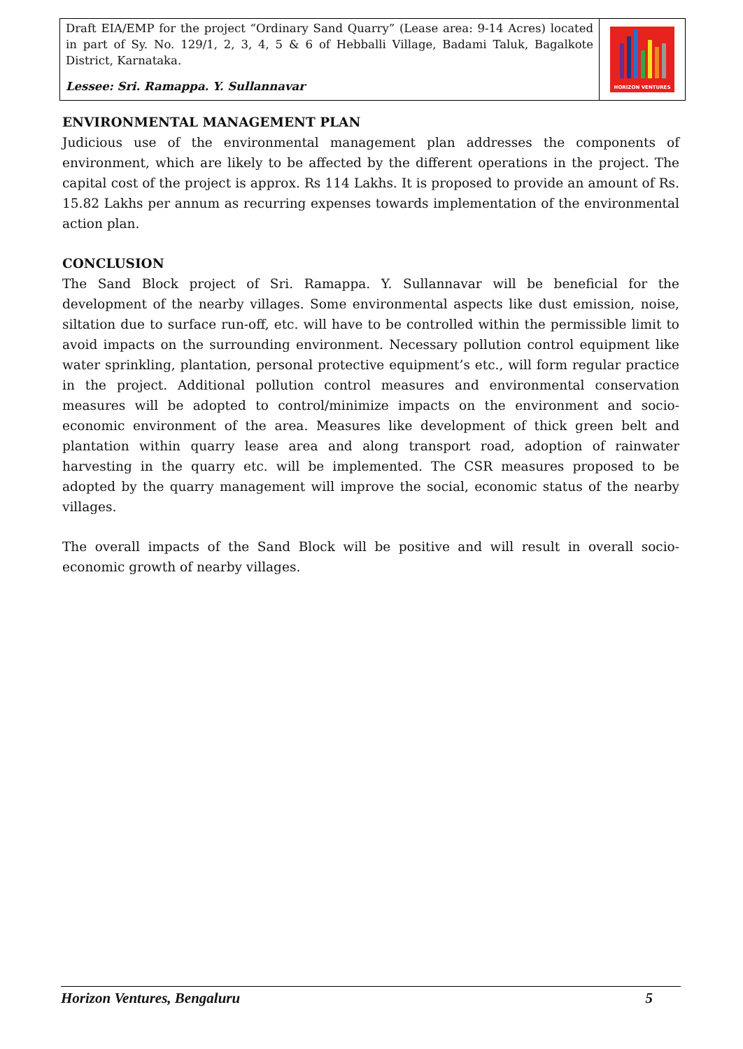Draft EIA/EMP for the project “Ordinary Sand Quarry” (Lease area: 9-14 Acres) located in part of Sy. No. 129/1, 2, 3, 4, 5 & 6 of Hebballi Village, Badami Taluk, Bagalkote District, Karnataka.
Lessee: Sri. Ramappa. Y. Sullannavar
HORIZON VENTURES
ENVIRONMENTAL MANAGEMENT PLAN
Judicious use of the environmental management plan addresses the components of environment, which are likely to be affected by the different operations in the project. The capital cost of the project is approx. Rs 114 Lakhs. It is proposed to provide an amount of Rs. 15.82 Lakhs per annum as recurring expenses towards implementation of the environmental action plan.
CONCLUSION
The Sand Block project of Sri. Ramappa. Y. Sullannavar will be beneficial for the development of the nearby villages. Some environmental aspects like dust emission, noise, siltation due to surface run-off, etc. will have to be controlled within the permissible limit to avoid impacts on the surrounding environment. Necessary pollution control equipment like water sprinkling, plantation, personal protective equipment’s etc., will form regular practice in the project. Additional pollution control measures and environmental conservation measures will be adopted to control/minimize impacts on the environment and socio-economic environment of the area. Measures like development of thick green belt and plantation within quarry lease area and along transport road, adoption of rainwater harvesting in the quarry etc. will be implemented. The CSR measures proposed to be adopted by the quarry management will improve the social, economic status of the nearby villages.
The overall impacts of the Sand Block will be positive and will result in overall socio-economic growth of nearby villages.
Horizon Ventures, Bengaluru 5